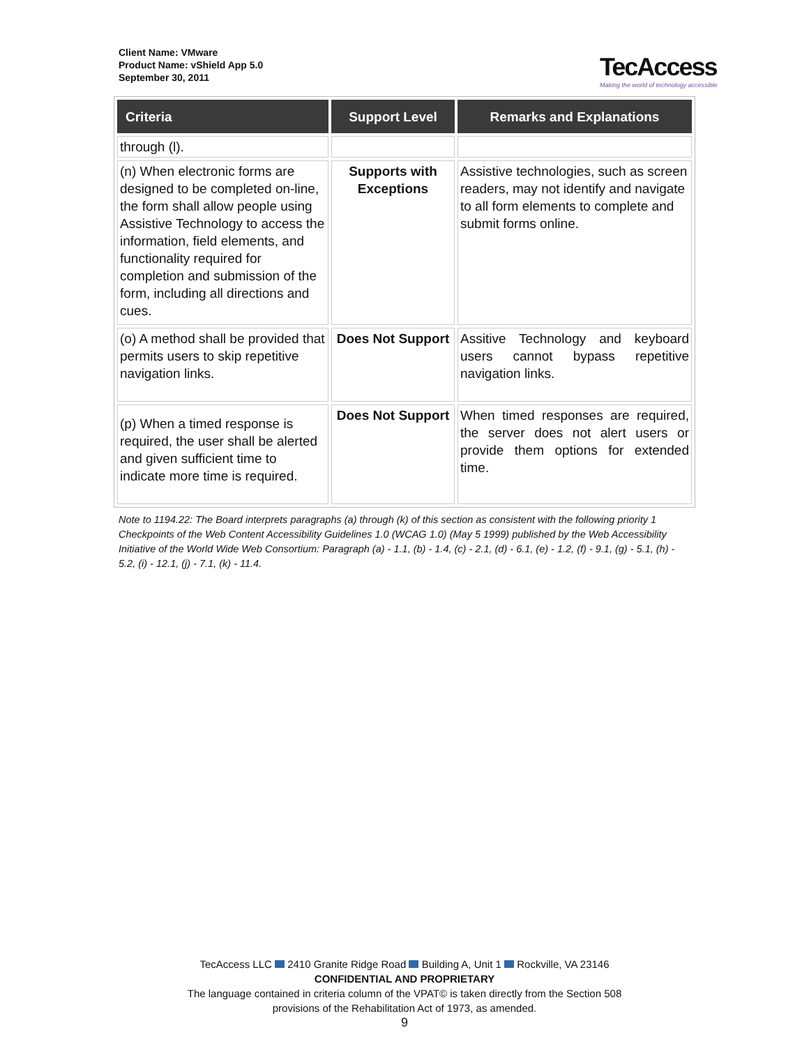Client Name: VMware
Product Name: vShield App 5.0
September 30, 2011
TecAccess
Making the world of technology accessible
| Criteria | Support Level | Remarks and Explanations |
| --- | --- | --- |
| through (l). | | |
| (n) When electronic forms are designed to be completed on-line, the form shall allow people using Assistive Technology to access the information, field elements, and functionality required for completion and submission of the form, including all directions and cues. | Supports with Exceptions | Assistive technologies, such as screen readers, may not identify and navigate to all form elements to complete and submit forms online. |
| (o) A method shall be provided that permits users to skip repetitive navigation links. | Does Not Support | Assitive Technology and keyboard users cannot bypass repetitive navigation links. |
| (p) When a timed response is required, the user shall be alerted and given sufficient time to indicate more time is required. | Does Not Support | When timed responses are required, the server does not alert users or provide them options for extended time. |
Note to 1194.22: The Board interprets paragraphs (a) through (k) of this section as consistent with the following priority 1 Checkpoints of the Web Content Accessibility Guidelines 1.0 (WCAG 1.0) (May 5 1999) published by the Web Accessibility Initiative of the World Wide Web Consortium: Paragraph (a) - 1.1, (b) - 1.4, (c) - 2.1, (d) - 6.1, (e) - 1.2, (f) - 9.1, (g) - 5.1, (h) - 5.2, (i) - 12.1, (j) - 7.1, (k) - 11.4.
TecAccess LLC 2410 Granite Ridge Road Building A, Unit 1 Rockville, VA 23146
CONFIDENTIAL AND PROPRIETARY
The language contained in criteria column of the VPAT© is taken directly from the Section 508
provisions of the Rehabilitation Act of 1973, as amended.
9